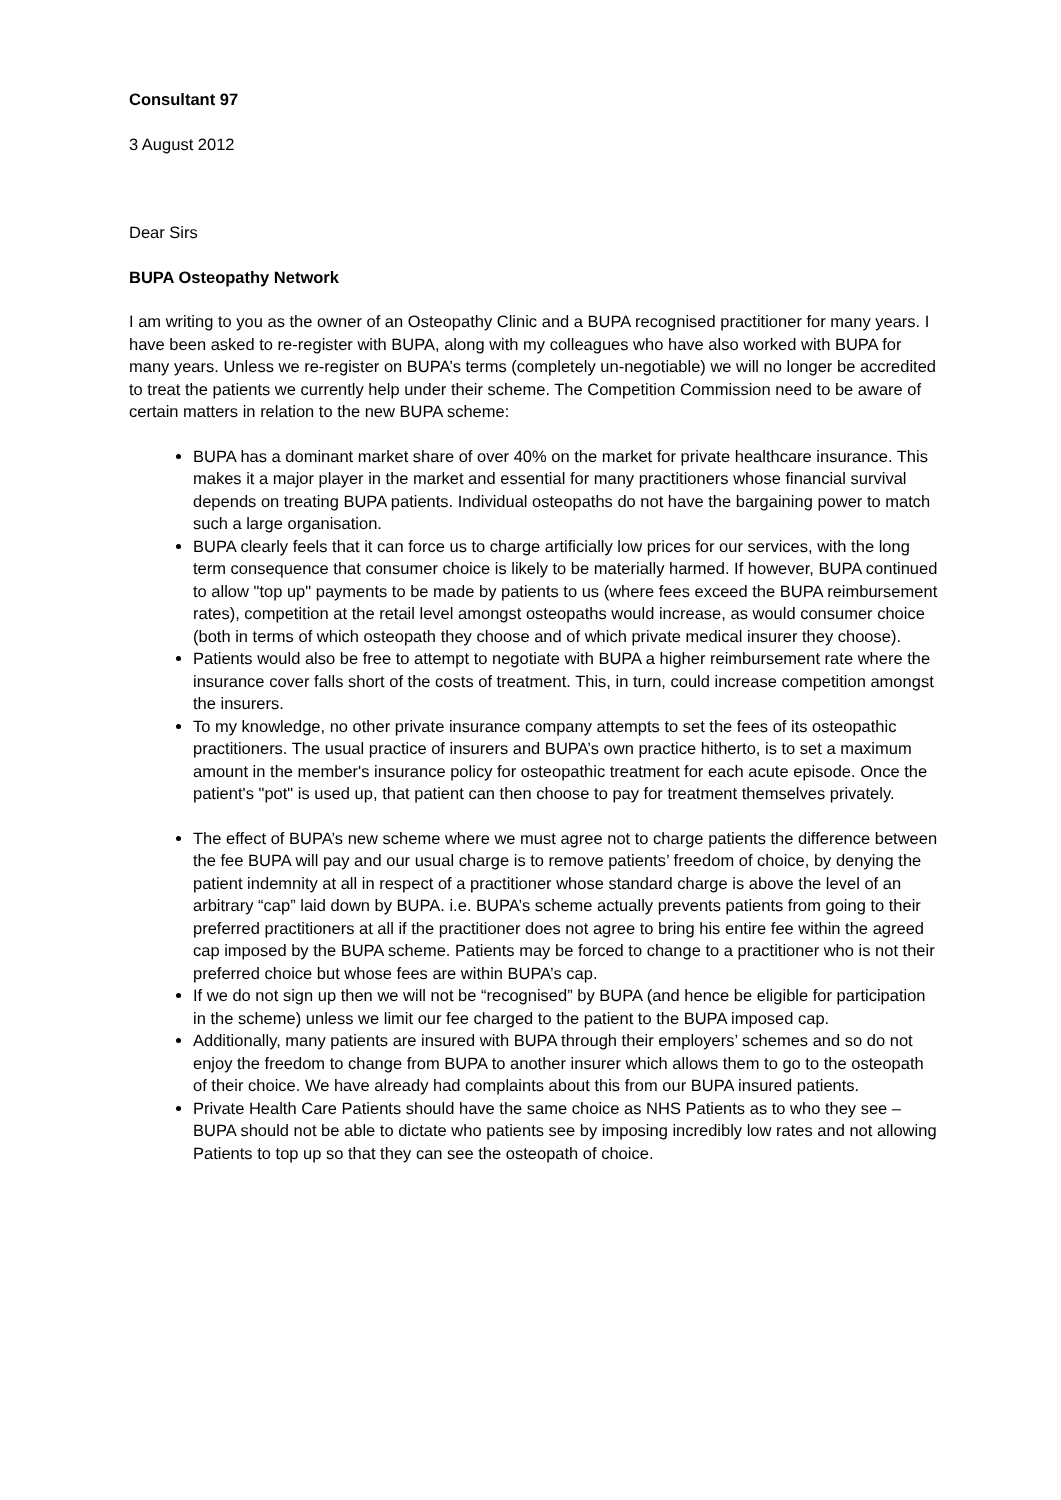Consultant 97
3 August 2012
Dear Sirs
BUPA Osteopathy Network
I am writing to you as the owner of an Osteopathy Clinic and a BUPA recognised practitioner for many years. I have been asked to re-register with BUPA, along with my colleagues who have also worked with BUPA for many years. Unless we re-register on BUPA’s terms (completely un-negotiable) we will no longer be accredited to treat the patients we currently help under their scheme. The Competition Commission need to be aware of certain matters in relation to the new BUPA scheme:
BUPA has a dominant market share of over 40% on the market for private healthcare insurance. This makes it a major player in the market and essential for many practitioners whose financial survival depends on treating BUPA patients. Individual osteopaths do not have the bargaining power to match such a large organisation.
BUPA clearly feels that it can force us to charge artificially low prices for our services, with the long term consequence that consumer choice is likely to be materially harmed. If however, BUPA continued to allow "top up" payments to be made by patients to us (where fees exceed the BUPA reimbursement rates), competition at the retail level amongst osteopaths would increase, as would consumer choice (both in terms of which osteopath they choose and of which private medical insurer they choose).
Patients would also be free to attempt to negotiate with BUPA a higher reimbursement rate where the insurance cover falls short of the costs of treatment. This, in turn, could increase competition amongst the insurers.
To my knowledge, no other private insurance company attempts to set the fees of its osteopathic practitioners. The usual practice of insurers and BUPA’s own practice hitherto, is to set a maximum amount in the member's insurance policy for osteopathic treatment for each acute episode. Once the patient's "pot" is used up, that patient can then choose to pay for treatment themselves privately.
The effect of BUPA’s new scheme where we must agree not to charge patients the difference between the fee BUPA will pay and our usual charge is to remove patients’ freedom of choice, by denying the patient indemnity at all in respect of a practitioner whose standard charge is above the level of an arbitrary “cap” laid down by BUPA. i.e. BUPA’s scheme actually prevents patients from going to their preferred practitioners at all if the practitioner does not agree to bring his entire fee within the agreed cap imposed by the BUPA scheme. Patients may be forced to change to a practitioner who is not their preferred choice but whose fees are within BUPA’s cap.
If we do not sign up then we will not be “recognised” by BUPA (and hence be eligible for participation in the scheme) unless we limit our fee charged to the patient to the BUPA imposed cap.
Additionally, many patients are insured with BUPA through their employers’ schemes and so do not enjoy the freedom to change from BUPA to another insurer which allows them to go to the osteopath of their choice. We have already had complaints about this from our BUPA insured patients.
Private Health Care Patients should have the same choice as NHS Patients as to who they see – BUPA should not be able to dictate who patients see by imposing incredibly low rates and not allowing Patients to top up so that they can see the osteopath of choice.